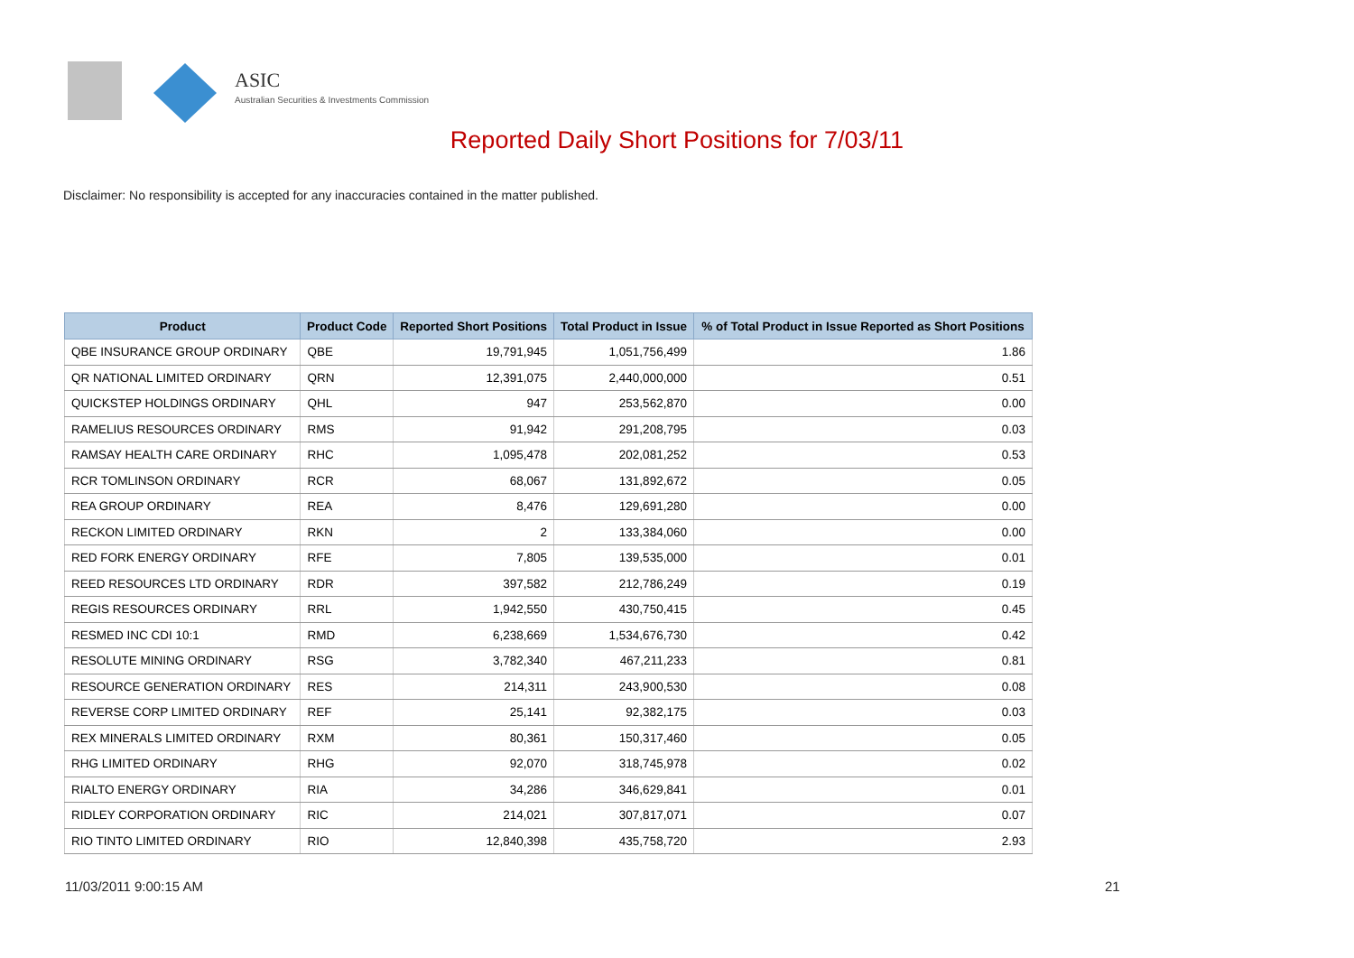ASIC
Australian Securities & Investments Commission
Reported Daily Short Positions for 7/03/11
Disclaimer: No responsibility is accepted for any inaccuracies contained in the matter published.
| Product | Product Code | Reported Short Positions | Total Product in Issue | % of Total Product in Issue Reported as Short Positions |
| --- | --- | --- | --- | --- |
| QBE INSURANCE GROUP ORDINARY | QBE | 19,791,945 | 1,051,756,499 | 1.86 |
| QR NATIONAL LIMITED ORDINARY | QRN | 12,391,075 | 2,440,000,000 | 0.51 |
| QUICKSTEP HOLDINGS ORDINARY | QHL | 947 | 253,562,870 | 0.00 |
| RAMELIUS RESOURCES ORDINARY | RMS | 91,942 | 291,208,795 | 0.03 |
| RAMSAY HEALTH CARE ORDINARY | RHC | 1,095,478 | 202,081,252 | 0.53 |
| RCR TOMLINSON ORDINARY | RCR | 68,067 | 131,892,672 | 0.05 |
| REA GROUP ORDINARY | REA | 8,476 | 129,691,280 | 0.00 |
| RECKON LIMITED ORDINARY | RKN | 2 | 133,384,060 | 0.00 |
| RED FORK ENERGY ORDINARY | RFE | 7,805 | 139,535,000 | 0.01 |
| REED RESOURCES LTD ORDINARY | RDR | 397,582 | 212,786,249 | 0.19 |
| REGIS RESOURCES ORDINARY | RRL | 1,942,550 | 430,750,415 | 0.45 |
| RESMED INC CDI 10:1 | RMD | 6,238,669 | 1,534,676,730 | 0.42 |
| RESOLUTE MINING ORDINARY | RSG | 3,782,340 | 467,211,233 | 0.81 |
| RESOURCE GENERATION ORDINARY | RES | 214,311 | 243,900,530 | 0.08 |
| REVERSE CORP LIMITED ORDINARY | REF | 25,141 | 92,382,175 | 0.03 |
| REX MINERALS LIMITED ORDINARY | RXM | 80,361 | 150,317,460 | 0.05 |
| RHG LIMITED ORDINARY | RHG | 92,070 | 318,745,978 | 0.02 |
| RIALTO ENERGY ORDINARY | RIA | 34,286 | 346,629,841 | 0.01 |
| RIDLEY CORPORATION ORDINARY | RIC | 214,021 | 307,817,071 | 0.07 |
| RIO TINTO LIMITED ORDINARY | RIO | 12,840,398 | 435,758,720 | 2.93 |
11/03/2011 9:00:15 AM 21